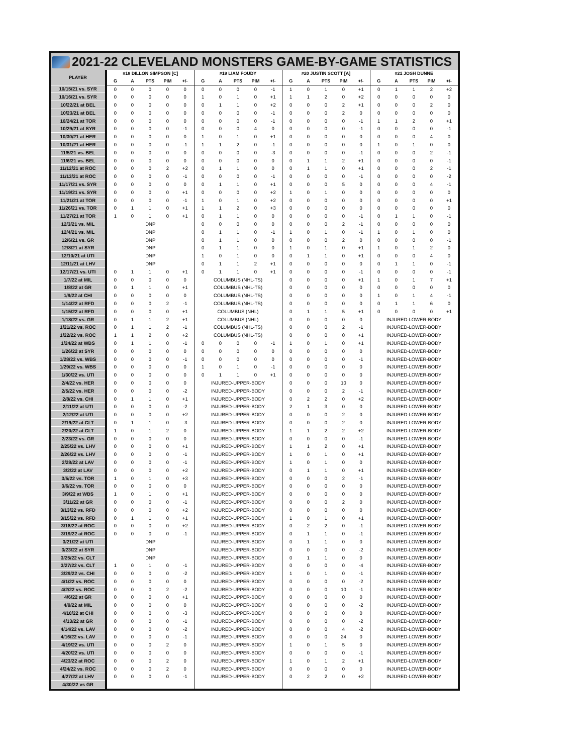2021-22 CLEVELAND MONSTERS GAME-BY-GAME STATISTICS
| PLAYER | #18 DILLON SIMPSON [C] | | | | | #19 LIAM FOUDY | | | | | #20 JUSTIN SCOTT [A] | | | | | #21 JOSH DUNNE | | | | |
| --- | --- | --- | --- | --- | --- | --- | --- | --- | --- | --- | --- | --- | --- | --- | --- | --- | --- | --- | --- | --- |
| | G | A | PTS | PIM | +/- | G | A | PTS | PIM | +/- | G | A | PTS | PIM | +/- | G | A | PTS | PIM | +/- |
| 10/15/21 vs. SYR | 0 | 0 | 0 | 0 | 0 | 0 | 0 | 0 | 0 | -1 | 1 | 0 | 1 | 0 | +1 | 0 | 1 | 1 | 2 | +2 |
| 10/16/21 vs. SYR | 0 | 0 | 0 | 0 | 0 | 1 | 0 | 1 | 0 | +1 | 1 | 1 | 2 | 0 | +2 | 0 | 0 | 0 | 0 | 0 |
| 10/22/21 at BEL | 0 | 0 | 0 | 0 | 0 | 0 | 1 | 1 | 0 | +2 | 0 | 0 | 0 | 2 | +1 | 0 | 0 | 0 | 2 | 0 |
| 10/23/21 at BEL | 0 | 0 | 0 | 0 | 0 | 0 | 0 | 0 | 0 | -1 | 0 | 0 | 0 | 2 | 0 | 0 | 0 | 0 | 0 | 0 |
| 10/24/21 at TOR | 0 | 0 | 0 | 0 | 0 | 0 | 0 | 0 | 0 | -1 | 0 | 0 | 0 | 0 | -1 | 1 | 1 | 2 | 0 | +1 |
| 10/29/21 at SYR | 0 | 0 | 0 | 0 | -1 | 0 | 0 | 0 | 4 | 0 | 0 | 0 | 0 | 0 | -1 | 0 | 0 | 0 | 0 | -1 |
| 10/30/21 at HER | 0 | 0 | 0 | 0 | 0 | 1 | 0 | 1 | 0 | +1 | 0 | 0 | 0 | 0 | 0 | 0 | 0 | 0 | 4 | 0 |
| 10/31/21 at HER | 0 | 0 | 0 | 0 | -1 | 1 | 1 | 2 | 0 | -1 | 0 | 0 | 0 | 0 | 0 | 1 | 0 | 1 | 0 | 0 |
| 11/5/21 vs. BEL | 0 | 0 | 0 | 0 | 0 | 0 | 0 | 0 | 0 | -3 | 0 | 0 | 0 | 0 | -1 | 0 | 0 | 0 | 2 | -1 |
| 11/6/21 vs. BEL | 0 | 0 | 0 | 0 | 0 | 0 | 0 | 0 | 0 | 0 | 0 | 1 | 1 | 2 | +1 | 0 | 0 | 0 | 0 | -1 |
| 11/12/21 at ROC | 0 | 0 | 0 | 2 | +2 | 0 | 1 | 1 | 0 | 0 | 0 | 1 | 1 | 0 | +1 | 0 | 0 | 0 | 2 | -1 |
| 11/13/21 at ROC | 0 | 0 | 0 | 0 | -1 | 0 | 0 | 0 | 0 | -1 | 0 | 0 | 0 | 0 | -1 | 0 | 0 | 0 | 0 | -2 |
| 11/17/21 vs. SYR | 0 | 0 | 0 | 0 | 0 | 0 | 1 | 1 | 0 | +1 | 0 | 0 | 0 | 5 | 0 | 0 | 0 | 0 | 4 | -1 |
| 11/19/21 vs. SYR | 0 | 0 | 0 | 0 | +1 | 0 | 0 | 0 | 0 | +2 | 1 | 0 | 1 | 0 | 0 | 0 | 0 | 0 | 0 | 0 |
| 11/21/21 at TOR | 0 | 0 | 0 | 0 | -1 | 1 | 0 | 1 | 0 | +2 | 0 | 0 | 0 | 0 | 0 | 0 | 0 | 0 | 0 | +1 |
| 11/26/21 vs. TOR | 0 | 1 | 1 | 0 | +1 | 1 | 1 | 2 | 0 | +3 | 0 | 0 | 0 | 0 | 0 | 0 | 0 | 0 | 0 | 0 |
| 11/27/21 at TOR | 1 | 0 | 1 | 0 | +1 | 0 | 1 | 1 | 0 | 0 | 0 | 0 | 0 | 0 | -1 | 0 | 1 | 1 | 0 | -1 |
| 12/3/21 vs. MIL | DNP | | | | | 0 | 0 | 0 | 0 | 0 | 0 | 0 | 0 | 2 | -1 | 0 | 0 | 0 | 0 | 0 |
| 12/4/21 vs. MIL | DNP | | | | | 0 | 1 | 1 | 0 | -1 | 1 | 0 | 1 | 0 | -1 | 1 | 0 | 1 | 0 | 0 |
| 12/6/21 vs. GR | DNP | | | | | 0 | 1 | 1 | 0 | 0 | 0 | 0 | 0 | 2 | 0 | 0 | 0 | 0 | 0 | -1 |
| 12/8/21 at SYR | DNP | | | | | 0 | 1 | 1 | 0 | 0 | 1 | 0 | 1 | 0 | +1 | 1 | 0 | 1 | 2 | 0 |
| 12/10/21 at UTI | DNP | | | | | 1 | 0 | 1 | 0 | 0 | 0 | 1 | 1 | 0 | +1 | 0 | 0 | 0 | 4 | 0 |
| 12/11/21 at LHV | DNP | | | | | 0 | 1 | 1 | 2 | +1 | 0 | 0 | 0 | 0 | 0 | 0 | 1 | 1 | 0 | -1 |
| 12/17/21 vs. UTI | 0 | 1 | 1 | 0 | +1 | 0 | 1 | 1 | 0 | +1 | 0 | 0 | 0 | 0 | -1 | 0 | 0 | 0 | 0 | -1 |
| 1/7/22 at MIL | 0 | 0 | 0 | 0 | 0 | COLUMBUS (NHL-TS) | | | | | 0 | 0 | 0 | 0 | +1 | 1 | 0 | 1 | 7 | +1 |
| 1/8/22 at GR | 0 | 1 | 1 | 0 | +1 | COLUMBUS (NHL-TS) | | | | | 0 | 0 | 0 | 0 | 0 | 0 | 0 | 0 | 0 | 0 |
| 1/9/22 at CHI | 0 | 0 | 0 | 0 | 0 | COLUMBUS (NHL-TS) | | | | | 0 | 0 | 0 | 0 | 0 | 1 | 0 | 1 | 4 | -1 |
| 1/14/22 at RFD | 0 | 0 | 0 | 2 | -1 | COLUMBUS (NHL-TS) | | | | | 0 | 0 | 0 | 0 | 0 | 0 | 1 | 1 | 6 | 0 |
| 1/15/22 at RFD | 0 | 0 | 0 | 0 | +1 | COLUMBUS (NHL) | | | | | 0 | 1 | 1 | 5 | +1 | 0 | 0 | 0 | 0 | +1 |
| 1/18/22 vs. GR | 0 | 1 | 1 | 2 | +1 | COLUMBUS (NHL) | | | | | 0 | 0 | 0 | 0 | 0 | INJURED-LOWER-BODY | | | | |
| 1/21/22 vs. ROC | 0 | 1 | 1 | 2 | -1 | COLUMBUS (NHL-TS) | | | | | 0 | 0 | 0 | 2 | -1 | INJURED-LOWER-BODY | | | | |
| 1/22/22 vs. ROC | 1 | 1 | 2 | 0 | +2 | COLUMBUS (NHL-TS) | | | | | 0 | 0 | 0 | 0 | +1 | INJURED-LOWER-BODY | | | | |
| 1/24/22 at WBS | 0 | 1 | 1 | 0 | -1 | 0 | 0 | 0 | 0 | -1 | 1 | 0 | 1 | 0 | +1 | INJURED-LOWER-BODY | | | | |
| 1/26/22 at SYR | 0 | 0 | 0 | 0 | 0 | 0 | 0 | 0 | 0 | 0 | 0 | 0 | 0 | 0 | 0 | INJURED-LOWER-BODY | | | | |
| 1/28/22 vs. WBS | 0 | 0 | 0 | 0 | -1 | 0 | 0 | 0 | 0 | 0 | 0 | 0 | 0 | 0 | -1 | INJURED-LOWER-BODY | | | | |
| 1/29/22 vs. WBS | 0 | 0 | 0 | 0 | 0 | 1 | 0 | 1 | 0 | -1 | 0 | 0 | 0 | 0 | 0 | INJURED-LOWER-BODY | | | | |
| 1/30/22 vs. UTI | 0 | 0 | 0 | 0 | 0 | 0 | 1 | 1 | 0 | +1 | 0 | 0 | 0 | 0 | 0 | INJURED-LOWER-BODY | | | | |
| 2/4/22 vs. HER | 0 | 0 | 0 | 0 | 0 | INJURED-UPPER-BODY | | | | | 0 | 0 | 0 | 10 | 0 | INJURED-LOWER-BODY | | | | |
| 2/5/22 vs. HER | 0 | 0 | 0 | 0 | -2 | INJURED-UPPER-BODY | | | | | 0 | 0 | 0 | 2 | -1 | INJURED-LOWER-BODY | | | | |
| 2/8/22 vs. CHI | 0 | 1 | 1 | 0 | +1 | INJURED-UPPER-BODY | | | | | 0 | 2 | 2 | 0 | +2 | INJURED-LOWER-BODY | | | | |
| 2/11/22 at UTI | 0 | 0 | 0 | 0 | -2 | INJURED-UPPER-BODY | | | | | 2 | 1 | 3 | 0 | 0 | INJURED-LOWER-BODY | | | | |
| 2/12/22 at UTI | 0 | 0 | 0 | 0 | +2 | INJURED-UPPER-BODY | | | | | 0 | 0 | 0 | 2 | 0 | INJURED-LOWER-BODY | | | | |
| 2/19/22 at CLT | 0 | 1 | 1 | 0 | -3 | INJURED-UPPER-BODY | | | | | 0 | 0 | 0 | 2 | 0 | INJURED-LOWER-BODY | | | | |
| 2/20/22 at CLT | 1 | 0 | 1 | 2 | 0 | INJURED-UPPER-BODY | | | | | 1 | 1 | 2 | 2 | +2 | INJURED-LOWER-BODY | | | | |
| 2/23/22 vs. GR | 0 | 0 | 0 | 0 | 0 | INJURED-UPPER-BODY | | | | | 0 | 0 | 0 | 0 | -1 | INJURED-LOWER-BODY | | | | |
| 2/25/22 vs. LHV | 0 | 0 | 0 | 0 | +1 | INJURED-UPPER-BODY | | | | | 1 | 1 | 2 | 0 | +1 | INJURED-LOWER-BODY | | | | |
| 2/26/22 vs. LHV | 0 | 0 | 0 | 0 | -1 | INJURED-UPPER-BODY | | | | | 1 | 0 | 1 | 0 | +1 | INJURED-LOWER-BODY | | | | |
| 2/28/22 at LAV | 0 | 0 | 0 | 0 | -1 | INJURED-UPPER-BODY | | | | | 1 | 0 | 1 | 0 | 0 | INJURED-LOWER-BODY | | | | |
| 3/2/22 at LAV | 0 | 0 | 0 | 0 | +2 | INJURED-UPPER-BODY | | | | | 0 | 1 | 1 | 0 | +1 | INJURED-LOWER-BODY | | | | |
| 3/5/22 vs. TOR | 1 | 0 | 1 | 0 | +3 | INJURED-UPPER-BODY | | | | | 0 | 0 | 0 | 2 | -1 | INJURED-LOWER-BODY | | | | |
| 3/6/22 vs. TOR | 0 | 0 | 0 | 0 | 0 | INJURED-UPPER-BODY | | | | | 0 | 0 | 0 | 0 | 0 | INJURED-LOWER-BODY | | | | |
| 3/9/22 at WBS | 1 | 0 | 1 | 0 | +1 | INJURED-UPPER-BODY | | | | | 0 | 0 | 0 | 0 | 0 | INJURED-LOWER-BODY | | | | |
| 3/11/22 at GR | 0 | 0 | 0 | 0 | -1 | INJURED-UPPER-BODY | | | | | 0 | 0 | 0 | 2 | 0 | INJURED-LOWER-BODY | | | | |
| 3/13/22 vs. RFD | 0 | 0 | 0 | 0 | +2 | INJURED-UPPER-BODY | | | | | 0 | 0 | 0 | 0 | 0 | INJURED-LOWER-BODY | | | | |
| 3/15/22 vs. RFD | 0 | 1 | 1 | 0 | +1 | INJURED-UPPER-BODY | | | | | 1 | 0 | 1 | 0 | +1 | INJURED-LOWER-BODY | | | | |
| 3/18/22 at ROC | 0 | 0 | 0 | 0 | +2 | INJURED-UPPER-BODY | | | | | 0 | 2 | 2 | 0 | -1 | INJURED-LOWER-BODY | | | | |
| 3/19/22 at ROC | 0 | 0 | 0 | 0 | -1 | INJURED-UPPER-BODY | | | | | 0 | 1 | 1 | 0 | -1 | INJURED-LOWER-BODY | | | | |
| 3/21/22 at UTI | DNP | | | | | INJURED-UPPER-BODY | | | | | 0 | 1 | 1 | 0 | 0 | INJURED-LOWER-BODY | | | | |
| 3/23/22 at SYR | DNP | | | | | INJURED-UPPER-BODY | | | | | 0 | 0 | 0 | 0 | -2 | INJURED-LOWER-BODY | | | | |
| 3/25/22 vs. CLT | DNP | | | | | INJURED-UPPER-BODY | | | | | 0 | 1 | 1 | 0 | 0 | INJURED-LOWER-BODY | | | | |
| 3/27/22 vs. CLT | 1 | 0 | 1 | 0 | -1 | INJURED-UPPER-BODY | | | | | 0 | 0 | 0 | 0 | -4 | INJURED-LOWER-BODY | | | | |
| 3/29/22 vs. CHI | 0 | 0 | 0 | 0 | -2 | INJURED-UPPER-BODY | | | | | 1 | 0 | 1 | 0 | -1 | INJURED-LOWER-BODY | | | | |
| 4/1/22 vs. ROC | 0 | 0 | 0 | 0 | 0 | INJURED-UPPER-BODY | | | | | 0 | 0 | 0 | 0 | -2 | INJURED-LOWER-BODY | | | | |
| 4/2/22 vs. ROC | 0 | 0 | 0 | 2 | -2 | INJURED-UPPER-BODY | | | | | 0 | 0 | 0 | 10 | -1 | INJURED-LOWER-BODY | | | | |
| 4/6/22 at GR | 0 | 0 | 0 | 0 | +1 | INJURED-UPPER-BODY | | | | | 0 | 0 | 0 | 0 | 0 | INJURED-LOWER-BODY | | | | |
| 4/9/22 at MIL | 0 | 0 | 0 | 0 | 0 | INJURED-UPPER-BODY | | | | | 0 | 0 | 0 | 0 | -2 | INJURED-LOWER-BODY | | | | |
| 4/10/22 at CHI | 0 | 0 | 0 | 0 | -3 | INJURED-UPPER-BODY | | | | | 0 | 0 | 0 | 0 | 0 | INJURED-LOWER-BODY | | | | |
| 4/13/22 at GR | 0 | 0 | 0 | 0 | -1 | INJURED-UPPER-BODY | | | | | 0 | 0 | 0 | 0 | -2 | INJURED-LOWER-BODY | | | | |
| 4/14/22 vs. LAV | 0 | 0 | 0 | 0 | -2 | INJURED-UPPER-BODY | | | | | 0 | 0 | 0 | 4 | -2 | INJURED-LOWER-BODY | | | | |
| 4/16/22 vs. LAV | 0 | 0 | 0 | 0 | -1 | INJURED-UPPER-BODY | | | | | 0 | 0 | 0 | 24 | 0 | INJURED-LOWER-BODY | | | | |
| 4/19/22 vs. UTI | 0 | 0 | 0 | 2 | 0 | INJURED-UPPER-BODY | | | | | 1 | 0 | 1 | 5 | 0 | INJURED-LOWER-BODY | | | | |
| 4/20/22 vs. UTI | 0 | 0 | 0 | 0 | 0 | INJURED-UPPER-BODY | | | | | 0 | 0 | 0 | 0 | -1 | INJURED-LOWER-BODY | | | | |
| 4/23/22 at ROC | 0 | 0 | 0 | 2 | 0 | INJURED-UPPER-BODY | | | | | 1 | 0 | 1 | 2 | +1 | INJURED-LOWER-BODY | | | | |
| 4/24/22 vs. ROC | 0 | 0 | 0 | 2 | 0 | INJURED-UPPER-BODY | | | | | 0 | 0 | 0 | 0 | 0 | INJURED-LOWER-BODY | | | | |
| 4/27/22 at LHV | 0 | 0 | 0 | 0 | -1 | INJURED-UPPER-BODY | | | | | 0 | 2 | 2 | 0 | +2 | INJURED-LOWER-BODY | | | | |
| 4/30/22 vs GR | | | | | | | | | | | | | | | | | | | | |